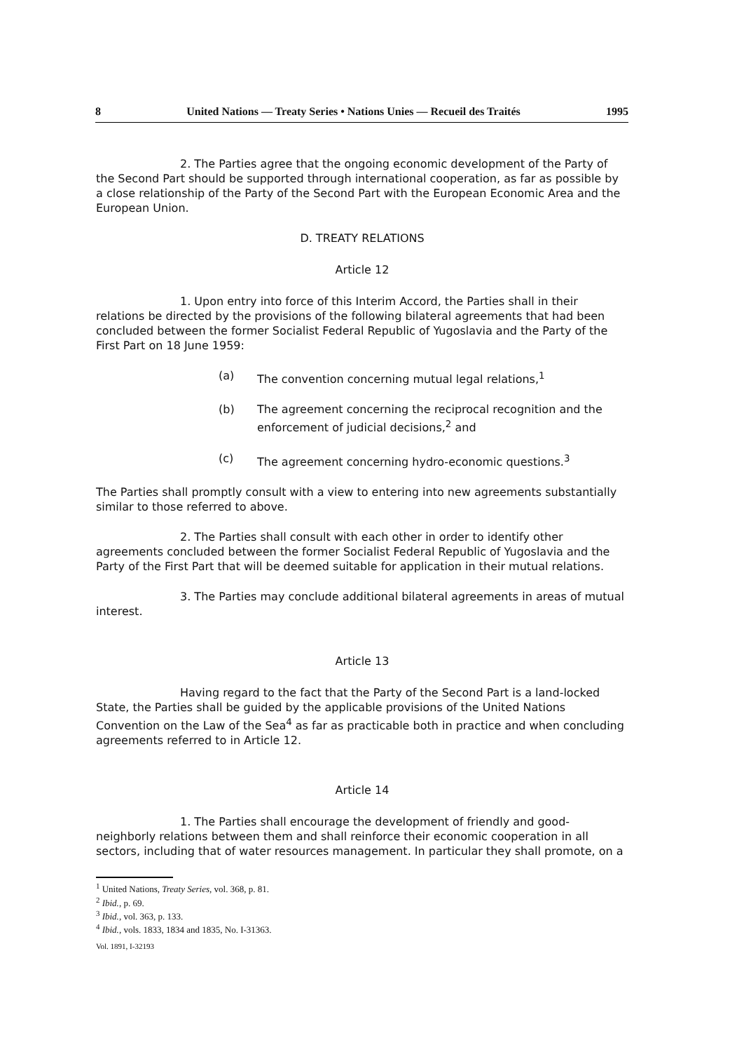8 United Nations — Treaty Series • Nations Unies — Recueil des Traités 1995
2. The Parties agree that the ongoing economic development of the Party of the Second Part should be supported through international cooperation, as far as possible by a close relationship of the Party of the Second Part with the European Economic Area and the European Union.
D. TREATY RELATIONS
Article 12
1. Upon entry into force of this Interim Accord, the Parties shall in their relations be directed by the provisions of the following bilateral agreements that had been concluded between the former Socialist Federal Republic of Yugoslavia and the Party of the First Part on 18 June 1959:
(a) The convention concerning mutual legal relations,<sup>1</sup>
(b) The agreement concerning the reciprocal recognition and the enforcement of judicial decisions,<sup>2</sup> and
(c) The agreement concerning hydro-economic questions.<sup>3</sup>
The Parties shall promptly consult with a view to entering into new agreements substantially similar to those referred to above.
2. The Parties shall consult with each other in order to identify other agreements concluded between the former Socialist Federal Republic of Yugoslavia and the Party of the First Part that will be deemed suitable for application in their mutual relations.
3. The Parties may conclude additional bilateral agreements in areas of mutual interest.
Article 13
Having regard to the fact that the Party of the Second Part is a land-locked State, the Parties shall be guided by the applicable provisions of the United Nations Convention on the Law of the Sea<sup>4</sup> as far as practicable both in practice and when concluding agreements referred to in Article 12.
Article 14
1. The Parties shall encourage the development of friendly and good-neighborly relations between them and shall reinforce their economic cooperation in all sectors, including that of water resources management. In particular they shall promote, on a
<sup>1</sup> United Nations, Treaty Series, vol. 368, p. 81.
<sup>2</sup> Ibid., p. 69.
<sup>3</sup> Ibid., vol. 363, p. 133.
<sup>4</sup> Ibid., vols. 1833, 1834 and 1835, No. I-31363.
Vol. 1891, I-32193